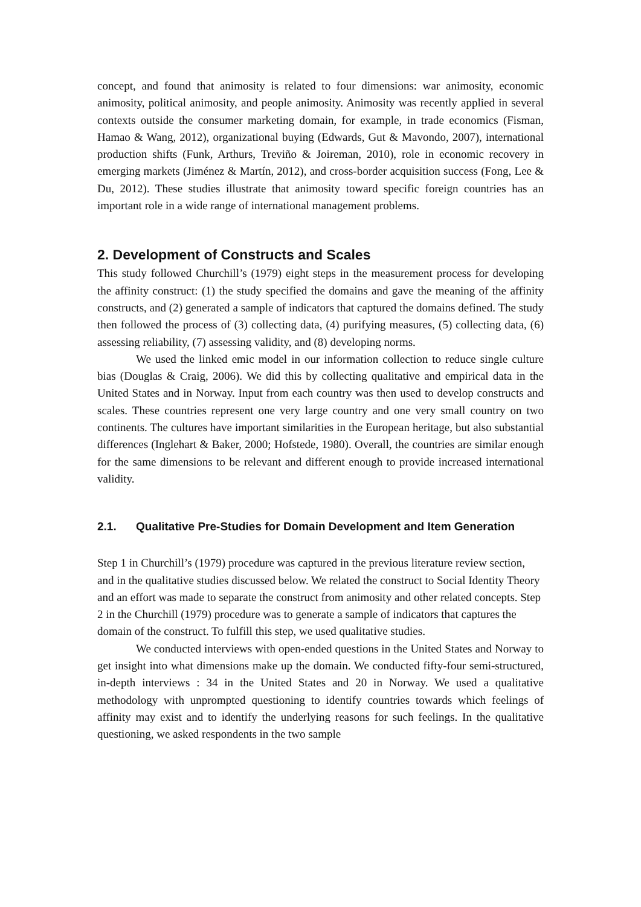concept, and found that animosity is related to four dimensions: war animosity, economic animosity, political animosity, and people animosity. Animosity was recently applied in several contexts outside the consumer marketing domain, for example, in trade economics (Fisman, Hamao & Wang, 2012), organizational buying (Edwards, Gut & Mavondo, 2007), international production shifts (Funk, Arthurs, Treviño & Joireman, 2010), role in economic recovery in emerging markets (Jiménez & Martín, 2012), and cross-border acquisition success (Fong, Lee & Du, 2012). These studies illustrate that animosity toward specific foreign countries has an important role in a wide range of international management problems.
2. Development of Constructs and Scales
This study followed Churchill’s (1979) eight steps in the measurement process for developing the affinity construct: (1) the study specified the domains and gave the meaning of the affinity constructs, and (2) generated a sample of indicators that captured the domains defined. The study then followed the process of (3) collecting data, (4) purifying measures, (5) collecting data, (6) assessing reliability, (7) assessing validity, and (8) developing norms.
We used the linked emic model in our information collection to reduce single culture bias (Douglas & Craig, 2006). We did this by collecting qualitative and empirical data in the United States and in Norway. Input from each country was then used to develop constructs and scales. These countries represent one very large country and one very small country on two continents. The cultures have important similarities in the European heritage, but also substantial differences (Inglehart & Baker, 2000; Hofstede, 1980). Overall, the countries are similar enough for the same dimensions to be relevant and different enough to provide increased international validity.
2.1. Qualitative Pre-Studies for Domain Development and Item Generation
Step 1 in Churchill’s (1979) procedure was captured in the previous literature review section, and in the qualitative studies discussed below. We related the construct to Social Identity Theory and an effort was made to separate the construct from animosity and other related concepts. Step 2 in the Churchill (1979) procedure was to generate a sample of indicators that captures the domain of the construct. To fulfill this step, we used qualitative studies.
We conducted interviews with open-ended questions in the United States and Norway to get insight into what dimensions make up the domain. We conducted fifty-four semi-structured, in-depth interviews : 34 in the United States and 20 in Norway. We used a qualitative methodology with unprompted questioning to identify countries towards which feelings of affinity may exist and to identify the underlying reasons for such feelings. In the qualitative questioning, we asked respondents in the two sample